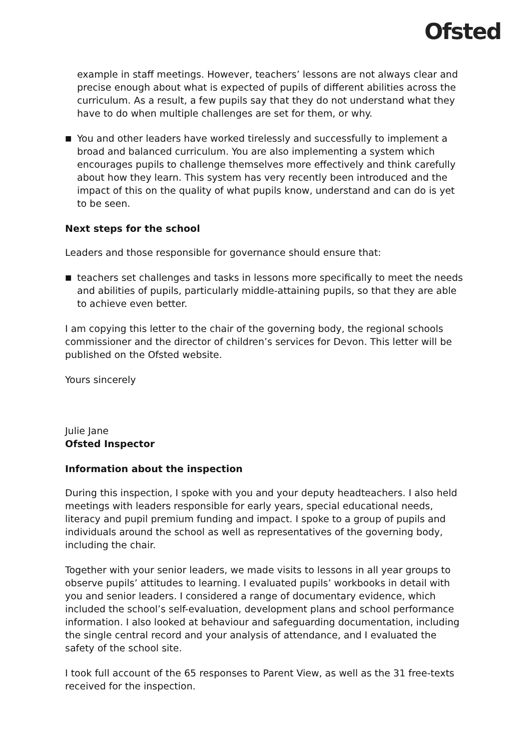Ofsted
example in staff meetings. However, teachers’ lessons are not always clear and precise enough about what is expected of pupils of different abilities across the curriculum. As a result, a few pupils say that they do not understand what they have to do when multiple challenges are set for them, or why.
■
You and other leaders have worked tirelessly and successfully to implement a broad and balanced curriculum. You are also implementing a system which encourages pupils to challenge themselves more effectively and think carefully about how they learn. This system has very recently been introduced and the impact of this on the quality of what pupils know, understand and can do is yet to be seen.
Next steps for the school
Leaders and those responsible for governance should ensure that:
■
teachers set challenges and tasks in lessons more specifically to meet the needs and abilities of pupils, particularly middle-attaining pupils, so that they are able to achieve even better.
I am copying this letter to the chair of the governing body, the regional schools commissioner and the director of children’s services for Devon. This letter will be published on the Ofsted website.
Yours sincerely
Julie Jane
Ofsted Inspector
Information about the inspection
During this inspection, I spoke with you and your deputy headteachers. I also held meetings with leaders responsible for early years, special educational needs, literacy and pupil premium funding and impact. I spoke to a group of pupils and individuals around the school as well as representatives of the governing body, including the chair.
Together with your senior leaders, we made visits to lessons in all year groups to observe pupils’ attitudes to learning. I evaluated pupils’ workbooks in detail with you and senior leaders. I considered a range of documentary evidence, which included the school’s self-evaluation, development plans and school performance information. I also looked at behaviour and safeguarding documentation, including the single central record and your analysis of attendance, and I evaluated the safety of the school site.
I took full account of the 65 responses to Parent View, as well as the 31 free-texts received for the inspection.